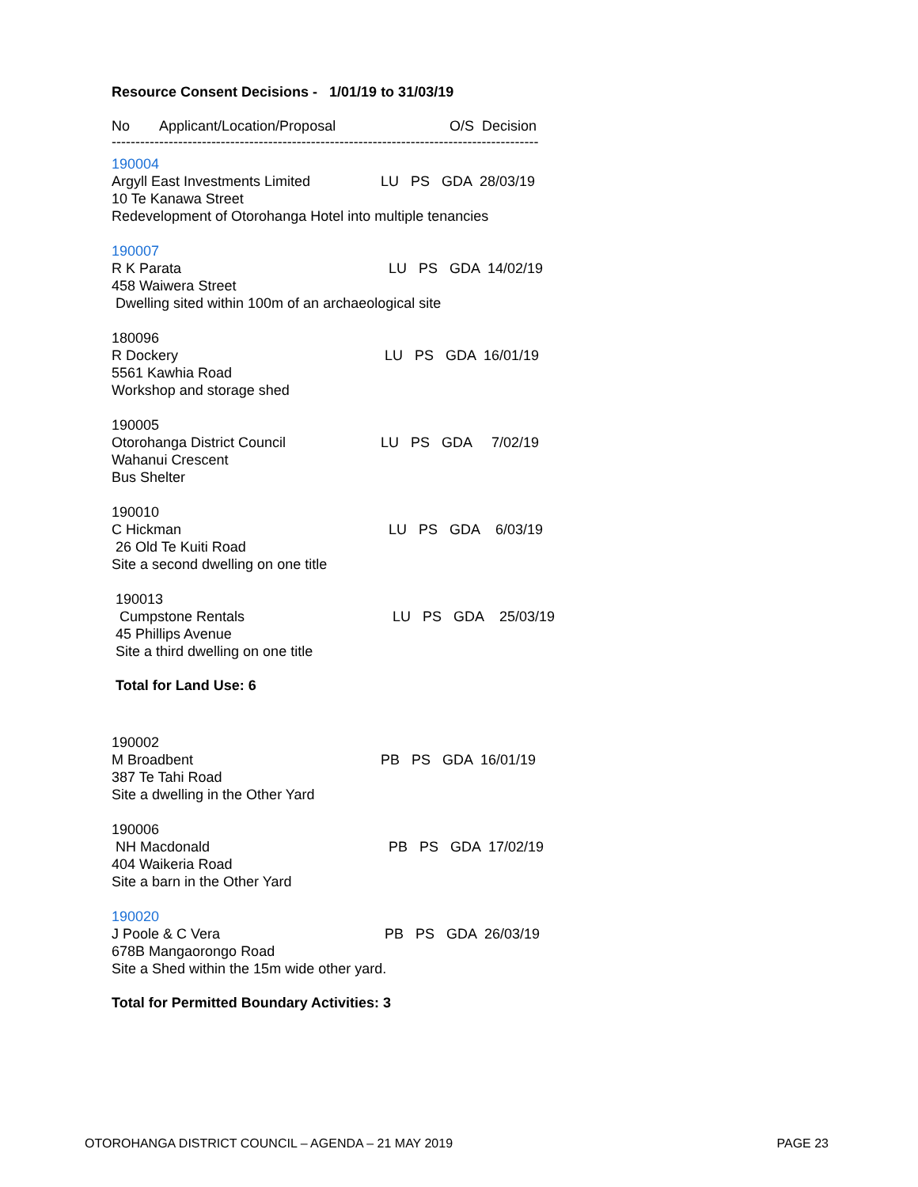Resource Consent Decisions - 1/01/19 to 31/03/19
No Applicant/Location/Proposal O/S Decision
------------------------------------------------------------------------------------------
190004
Argyll East Investments Limited LU PS GDA 28/03/19
10 Te Kanawa Street
Redevelopment of Otorohanga Hotel into multiple tenancies
190007
R K Parata LU PS GDA 14/02/19
458 Waiwera Street
Dwelling sited within 100m of an archaeological site
180096
R Dockery LU PS GDA 16/01/19
5561 Kawhia Road
Workshop and storage shed
190005
Otorohanga District Council LU PS GDA 7/02/19
Wahanui Crescent
Bus Shelter
190010
C Hickman LU PS GDA 6/03/19
26 Old Te Kuiti Road
Site a second dwelling on one title
190013
Cumpstone Rentals LU PS GDA 25/03/19
45 Phillips Avenue
Site a third dwelling on one title
Total for Land Use: 6
190002
M Broadbent PB PS GDA 16/01/19
387 Te Tahi Road
Site a dwelling in the Other Yard
190006
NH Macdonald PB PS GDA 17/02/19
404 Waikeria Road
Site a barn in the Other Yard
190020
J Poole & C Vera PB PS GDA 26/03/19
678B Mangaorongo Road
Site a Shed within the 15m wide other yard.
Total for Permitted Boundary Activities: 3
OTOROHANGA DISTRICT COUNCIL – AGENDA – 21 MAY 2019 PAGE 23